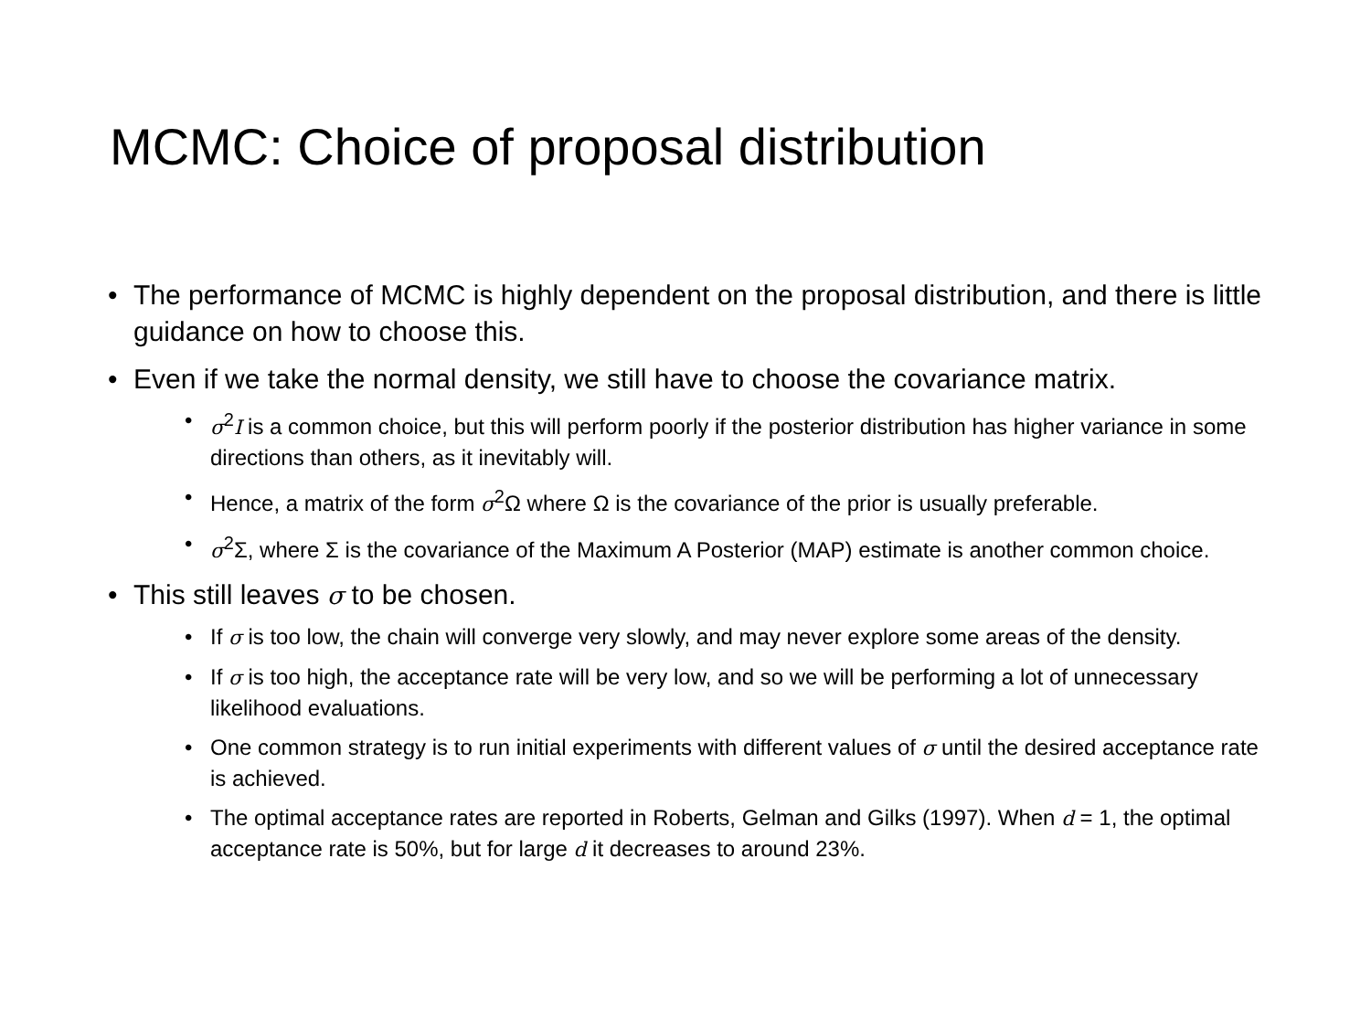MCMC: Choice of proposal distribution
• The performance of MCMC is highly dependent on the proposal distribution, and there is little guidance on how to choose this.
• Even if we take the normal density, we still have to choose the covariance matrix.
• σ<sup>2</sup>I is a common choice, but this will perform poorly if the posterior distribution has higher variance in some directions than others, as it inevitably will.
• Hence, a matrix of the form σ<sup>2</sup>Ω where Ω is the covariance of the prior is usually preferable.
• σ<sup>2</sup>Σ, where Σ is the covariance of the Maximum A Posterior (MAP) estimate is another common choice.
• This still leaves σ to be chosen.
• If σ is too low, the chain will converge very slowly, and may never explore some areas of the density.
• If σ is too high, the acceptance rate will be very low, and so we will be performing a lot of unnecessary likelihood evaluations.
• One common strategy is to run initial experiments with different values of σ until the desired acceptance rate is achieved.
• The optimal acceptance rates are reported in Roberts, Gelman and Gilks (1997). When d = 1, the optimal acceptance rate is 50%, but for large d it decreases to around 23%.